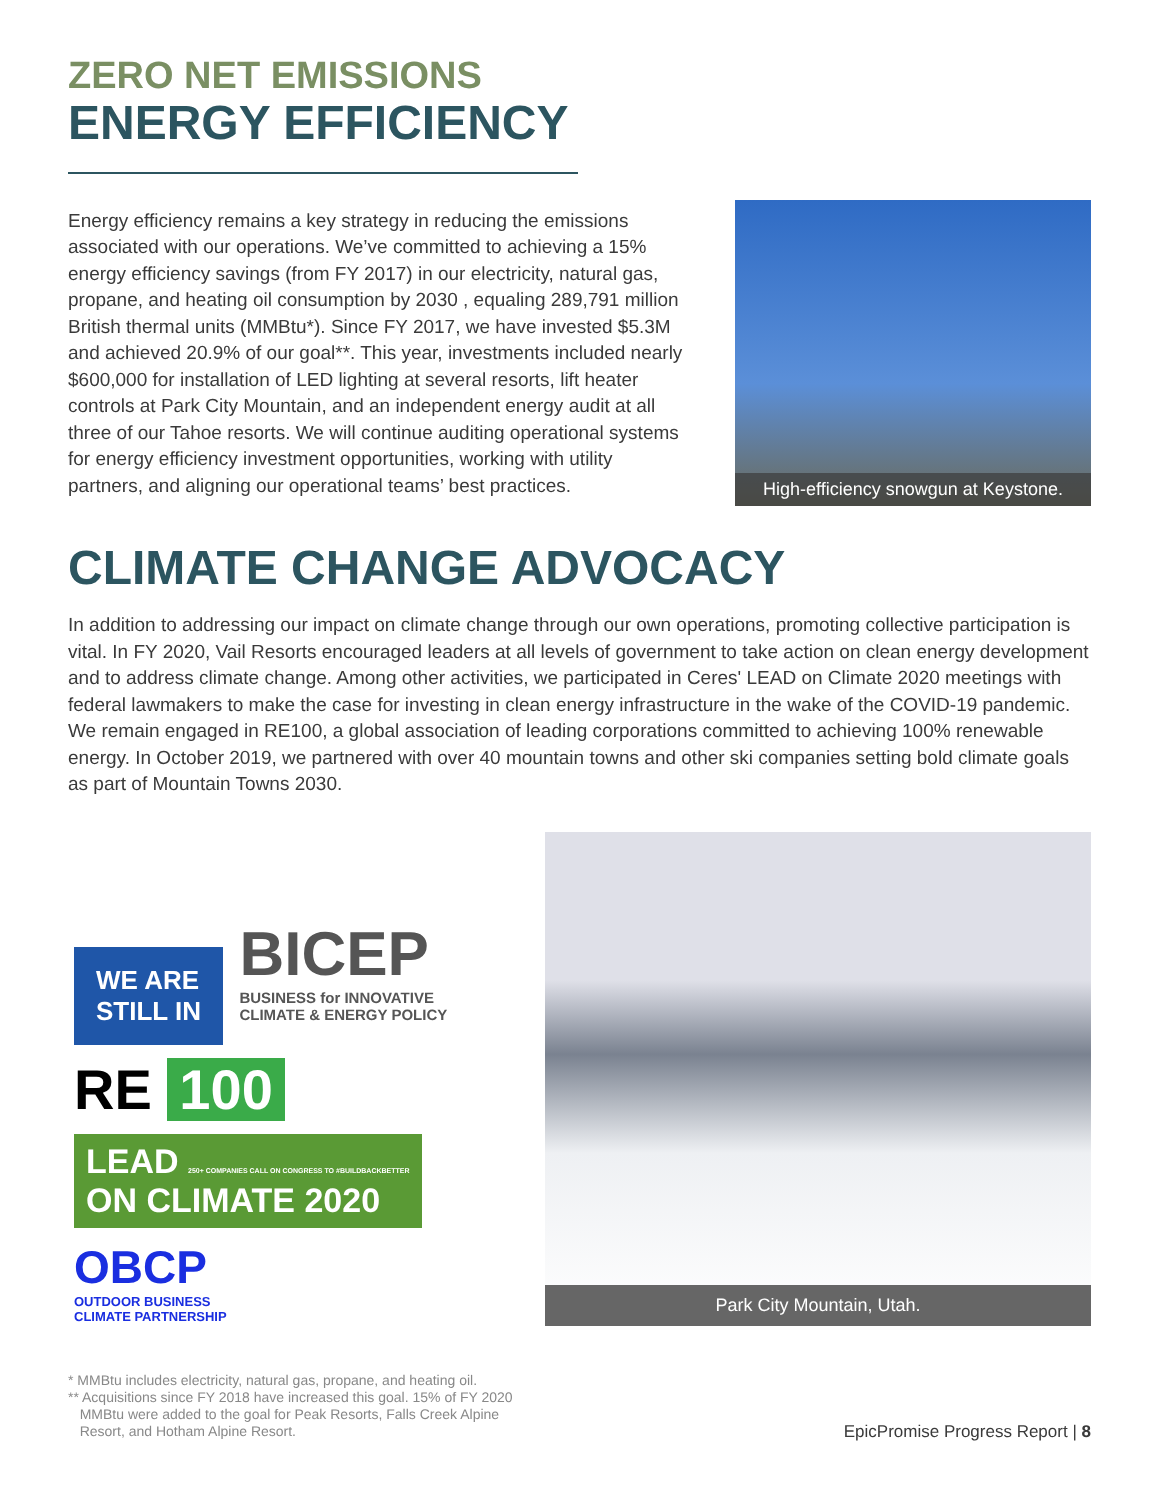ZERO NET EMISSIONS
ENERGY EFFICIENCY
Energy efficiency remains a key strategy in reducing the emissions associated with our operations. We’ve committed to achieving a 15% energy efficiency savings (from FY 2017) in our electricity, natural gas, propane, and heating oil consumption by 2030 , equaling 289,791 million British thermal units (MMBtu*). Since FY 2017, we have invested $5.3M and achieved 20.9% of our goal**. This year, investments included nearly $600,000 for installation of LED lighting at several resorts, lift heater controls at Park City Mountain, and an independent energy audit at all three of our Tahoe resorts. We will continue auditing operational systems for energy efficiency investment opportunities, working with utility partners, and aligning our operational teams’ best practices.
High-efficiency snowgun at Keystone.
CLIMATE CHANGE ADVOCACY
In addition to addressing our impact on climate change through our own operations, promoting collective participation is vital. In FY 2020, Vail Resorts encouraged leaders at all levels of government to take action on clean energy development and to address climate change. Among other activities, we participated in Ceres' LEAD on Climate 2020 meetings with federal lawmakers to make the case for investing in clean energy infrastructure in the wake of the COVID-19 pandemic. We remain engaged in RE100, a global association of leading corporations committed to achieving 100% renewable energy. In October 2019, we partnered with over 40 mountain towns and other ski companies setting bold climate goals as part of Mountain Towns 2030.
WE ARE
STILL IN
BICEP
BUSINESS for INNOVATIVE
CLIMATE & ENERGY POLICY
RE 100
LEAD 250+ COMPANIES CALL ON CONGRESS TO #BUILDBACKBETTER
ON CLIMATE 2020
OBCP
OUTDOOR BUSINESS
CLIMATE PARTNERSHIP
Park City Mountain, Utah.
* MMBtu includes electricity, natural gas, propane, and heating oil.
** Acquisitions since FY 2018 have increased this goal. 15% of FY 2020
MMBtu were added to the goal for Peak Resorts, Falls Creek Alpine
Resort, and Hotham Alpine Resort.
EpicPromise Progress Report | 8